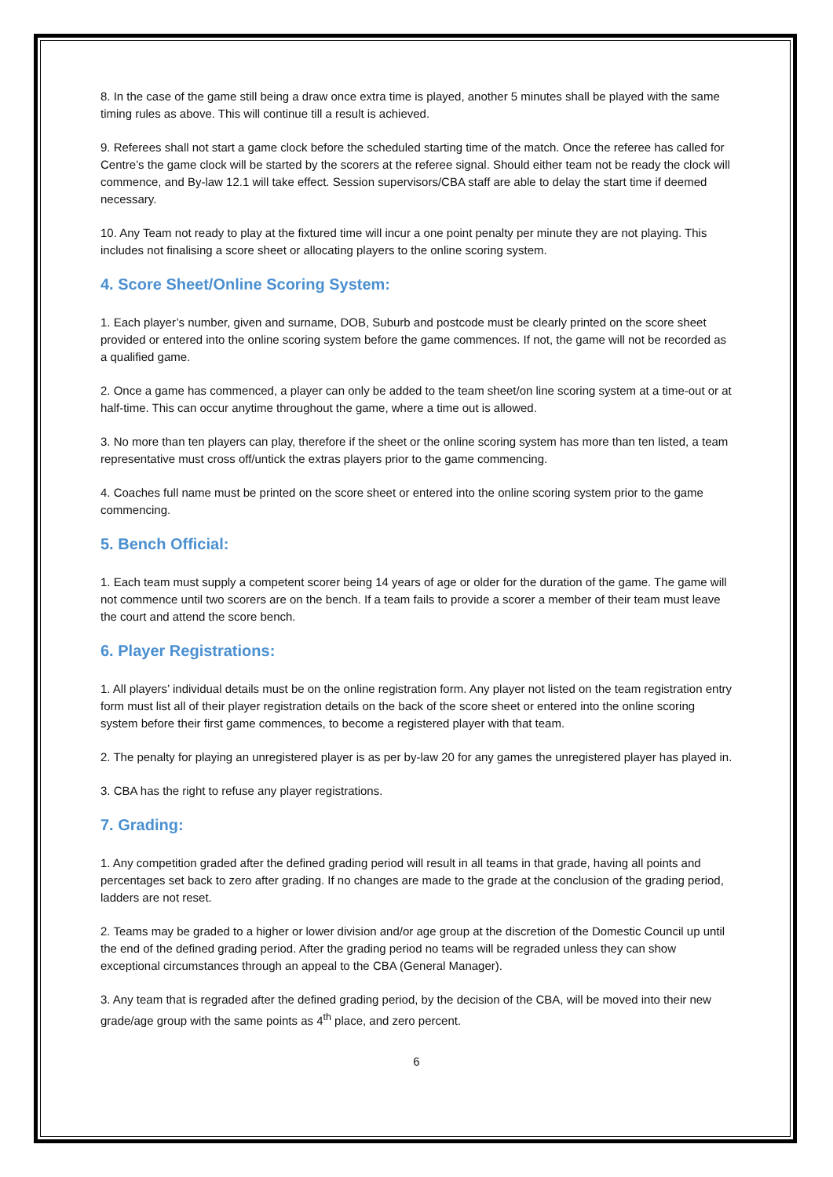8. In the case of the game still being a draw once extra time is played, another 5 minutes shall be played with the same timing rules as above. This will continue till a result is achieved.
9. Referees shall not start a game clock before the scheduled starting time of the match. Once the referee has called for Centre’s the game clock will be started by the scorers at the referee signal. Should either team not be ready the clock will commence, and By-law 12.1 will take effect. Session supervisors/CBA staff are able to delay the start time if deemed necessary.
10. Any Team not ready to play at the fixtured time will incur a one point penalty per minute they are not playing. This includes not finalising a score sheet or allocating players to the online scoring system.
4. Score Sheet/Online Scoring System:
1. Each player’s number, given and surname, DOB, Suburb and postcode must be clearly printed on the score sheet provided or entered into the online scoring system before the game commences. If not, the game will not be recorded as a qualified game.
2. Once a game has commenced, a player can only be added to the team sheet/on line scoring system at a time-out or at half-time. This can occur anytime throughout the game, where a time out is allowed.
3. No more than ten players can play, therefore if the sheet or the online scoring system has more than ten listed, a team representative must cross off/untick the extras players prior to the game commencing.
4. Coaches full name must be printed on the score sheet or entered into the online scoring system prior to the game commencing.
5. Bench Official:
1. Each team must supply a competent scorer being 14 years of age or older for the duration of the game. The game will not commence until two scorers are on the bench. If a team fails to provide a scorer a member of their team must leave the court and attend the score bench.
6. Player Registrations:
1. All players’ individual details must be on the online registration form. Any player not listed on the team registration entry form must list all of their player registration details on the back of the score sheet or entered into the online scoring system before their first game commences, to become a registered player with that team.
2. The penalty for playing an unregistered player is as per by-law 20 for any games the unregistered player has played in.
3. CBA has the right to refuse any player registrations.
7. Grading:
1. Any competition graded after the defined grading period will result in all teams in that grade, having all points and percentages set back to zero after grading. If no changes are made to the grade at the conclusion of the grading period, ladders are not reset.
2. Teams may be graded to a higher or lower division and/or age group at the discretion of the Domestic Council up until the end of the defined grading period. After the grading period no teams will be regraded unless they can show exceptional circumstances through an appeal to the CBA (General Manager).
3. Any team that is regraded after the defined grading period, by the decision of the CBA, will be moved into their new grade/age group with the same points as 4<sup>th</sup> place, and zero percent.
6